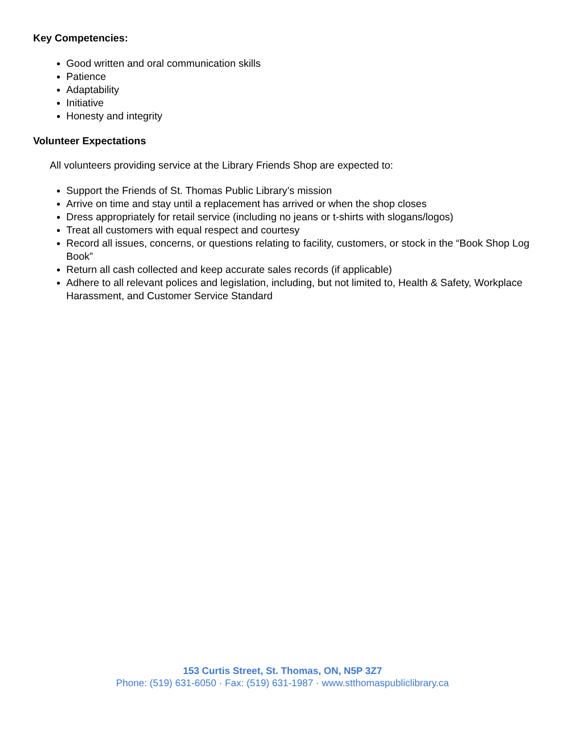Key Competencies:
Good written and oral communication skills
Patience
Adaptability
Initiative
Honesty and integrity
Volunteer Expectations
All volunteers providing service at the Library Friends Shop are expected to:
Support the Friends of St. Thomas Public Library’s mission
Arrive on time and stay until a replacement has arrived or when the shop closes
Dress appropriately for retail service (including no jeans or t-shirts with slogans/logos)
Treat all customers with equal respect and courtesy
Record all issues, concerns, or questions relating to facility, customers, or stock in the “Book Shop Log Book”
Return all cash collected and keep accurate sales records (if applicable)
Adhere to all relevant polices and legislation, including, but not limited to, Health & Safety, Workplace Harassment, and Customer Service Standard
153 Curtis Street, St. Thomas, ON, N5P 3Z7
Phone: (519) 631-6050 · Fax: (519) 631-1987 · www.stthomaspubliclibrary.ca